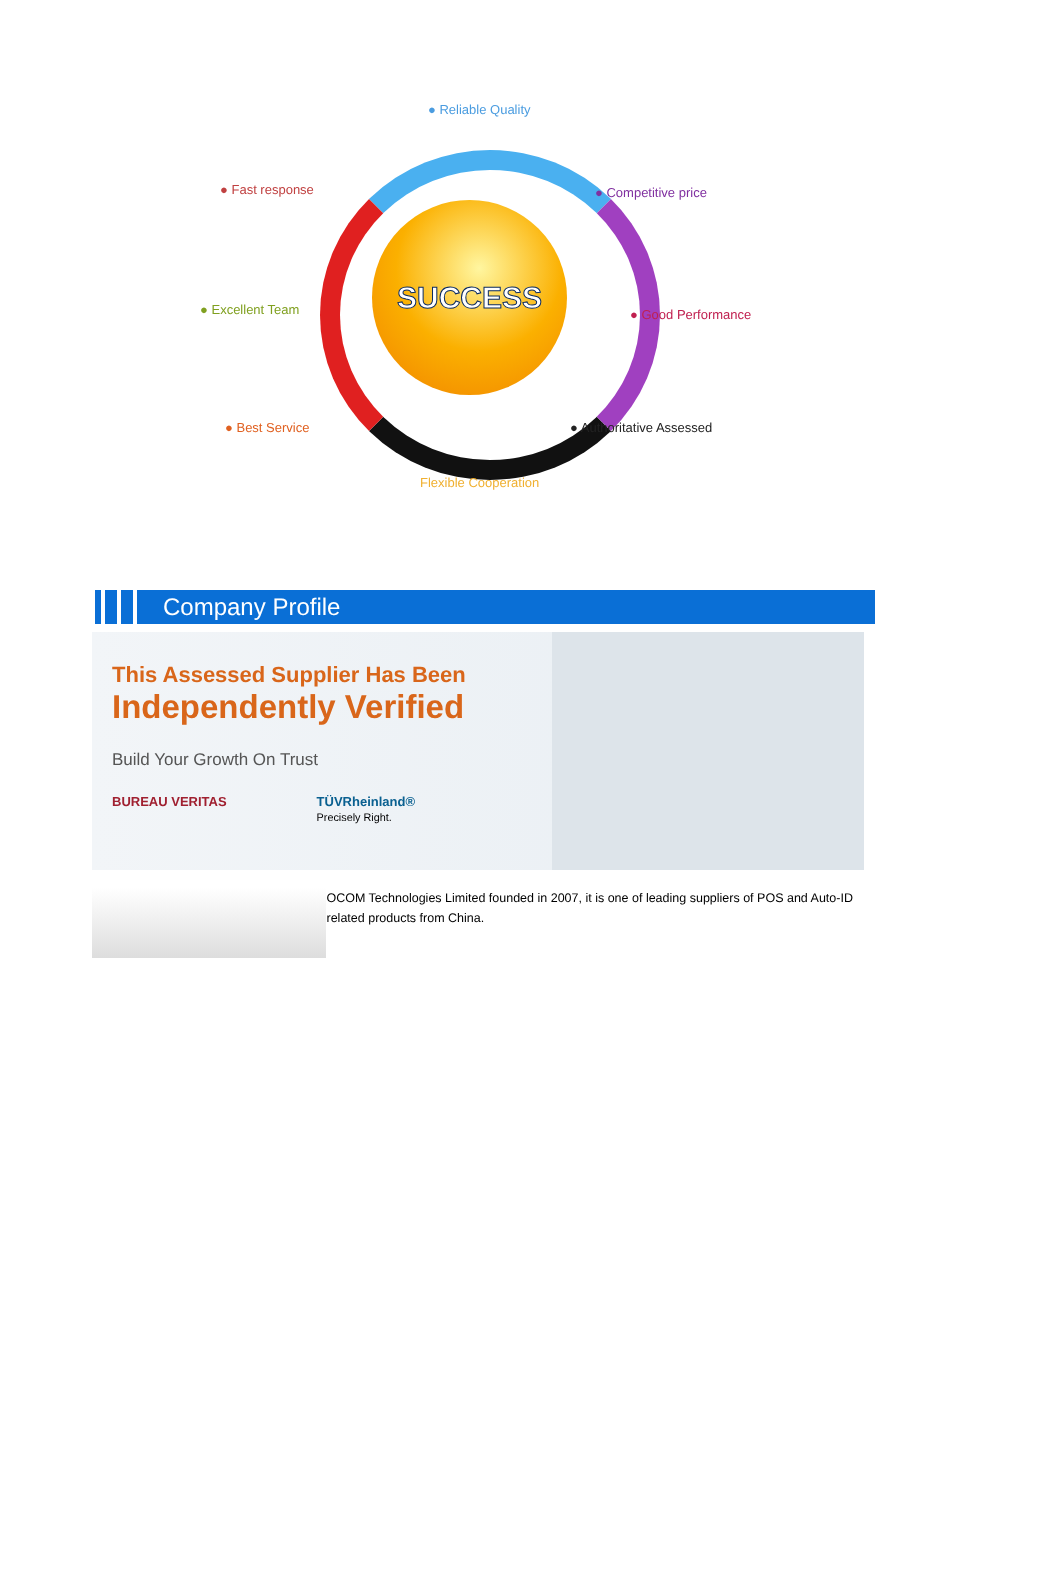SUCCESS
● Reliable Quality
● Fast response ● Competitive price
● Excellent Team ● Good Performance
● Best Service ● Authoritative Assessed
Flexible Cooperation
Company Profile
This Assessed Supplier Has Been
Independently Verified
Build Your Growth On Trust
BUREAU VERITAS TÜVRheinland®
Precisely Right.
OCOM Technologies Limited founded in 2007, it is one of leading suppliers of POS and Auto-ID related products from China.